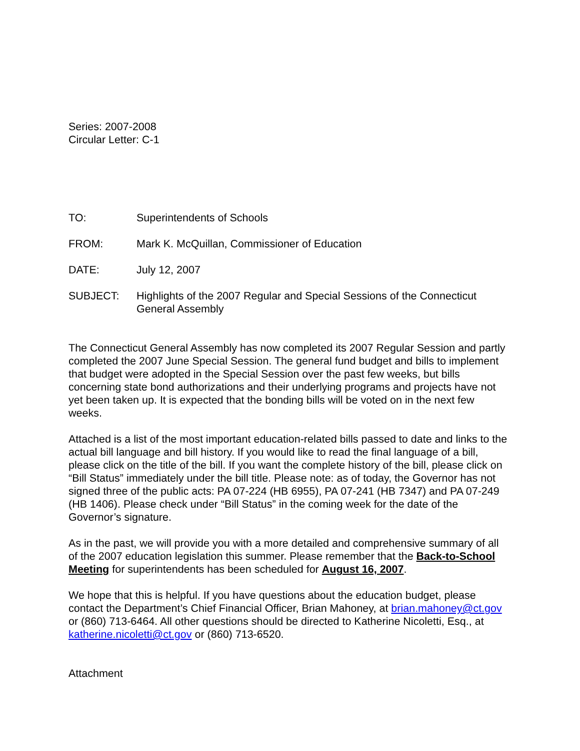Series: 2007-2008
Circular Letter: C-1
TO: Superintendents of Schools
FROM: Mark K. McQuillan, Commissioner of Education
DATE: July 12, 2007
SUBJECT: Highlights of the 2007 Regular and Special Sessions of the Connecticut General Assembly
The Connecticut General Assembly has now completed its 2007 Regular Session and partly completed the 2007 June Special Session. The general fund budget and bills to implement that budget were adopted in the Special Session over the past few weeks, but bills concerning state bond authorizations and their underlying programs and projects have not yet been taken up. It is expected that the bonding bills will be voted on in the next few weeks.
Attached is a list of the most important education-related bills passed to date and links to the actual bill language and bill history. If you would like to read the final language of a bill, please click on the title of the bill. If you want the complete history of the bill, please click on “Bill Status” immediately under the bill title. Please note: as of today, the Governor has not signed three of the public acts: PA 07-224 (HB 6955), PA 07-241 (HB 7347) and PA 07-249 (HB 1406). Please check under “Bill Status” in the coming week for the date of the Governor’s signature.
As in the past, we will provide you with a more detailed and comprehensive summary of all of the 2007 education legislation this summer. Please remember that the Back-to-School Meeting for superintendents has been scheduled for August 16, 2007.
We hope that this is helpful. If you have questions about the education budget, please contact the Department’s Chief Financial Officer, Brian Mahoney, at brian.mahoney@ct.gov or (860) 713-6464. All other questions should be directed to Katherine Nicoletti, Esq., at katherine.nicoletti@ct.gov or (860) 713-6520.
Attachment